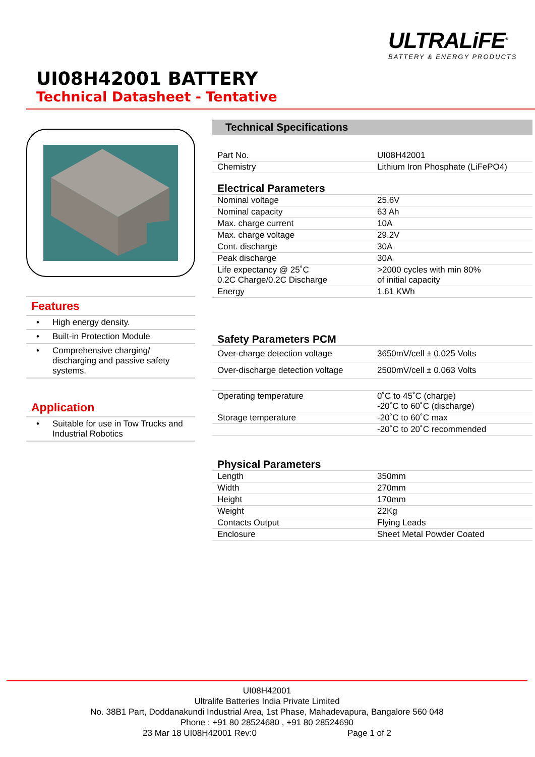ULTRALiFE<sup>®</sup>
BATTERY & ENERGY PRODUCTS
UI08H42001 BATTERY
Technical Datasheet - Tentative
Features
• High energy density.
• Built-in Protection Module
• Comprehensive charging/ discharging and passive safety systems.
Application
• Suitable for use in Tow Trucks and Industrial Robotics
Technical Specifications
| Part No. | UI08H42001 |
| Chemistry | Lithium Iron Phosphate (LiFePO4) |
| Electrical Parameters | |
| Nominal voltage | 25.6V |
| Nominal capacity | 63 Ah |
| Max. charge current | 10A |
| Max. charge voltage | 29.2V |
| Cont. discharge | 30A |
| Peak discharge | 30A |
| Life expectancy @ 25˚C 0.2C Charge/0.2C Discharge | >2000 cycles with min 80% of initial capacity |
| Energy | 1.61 KWh |
| Safety Parameters PCM | |
| Over-charge detection voltage | 3650mV/cell ± 0.025 Volts |
| Over-discharge detection voltage | 2500mV/cell ± 0.063 Volts |
| Operating temperature | 0˚C to 45˚C (charge) -20˚C to 60˚C (discharge) |
| Storage temperature | -20˚C to 60˚C max |
| | -20˚C to 20˚C recommended |
| Physical Parameters | |
| Length | 350mm |
| Width | 270mm |
| Height | 170mm |
| Weight | 22Kg |
| Contacts Output | Flying Leads |
| Enclosure | Sheet Metal Powder Coated |
UI08H42001
Ultralife Batteries India Private Limited
No. 38B1 Part, Doddanakundi Industrial Area, 1st Phase, Mahadevapura, Bangalore 560 048
Phone : +91 80 28524680 , +91 80 28524690
23 Mar 18 UI08H42001 Rev:0 Page 1 of 2